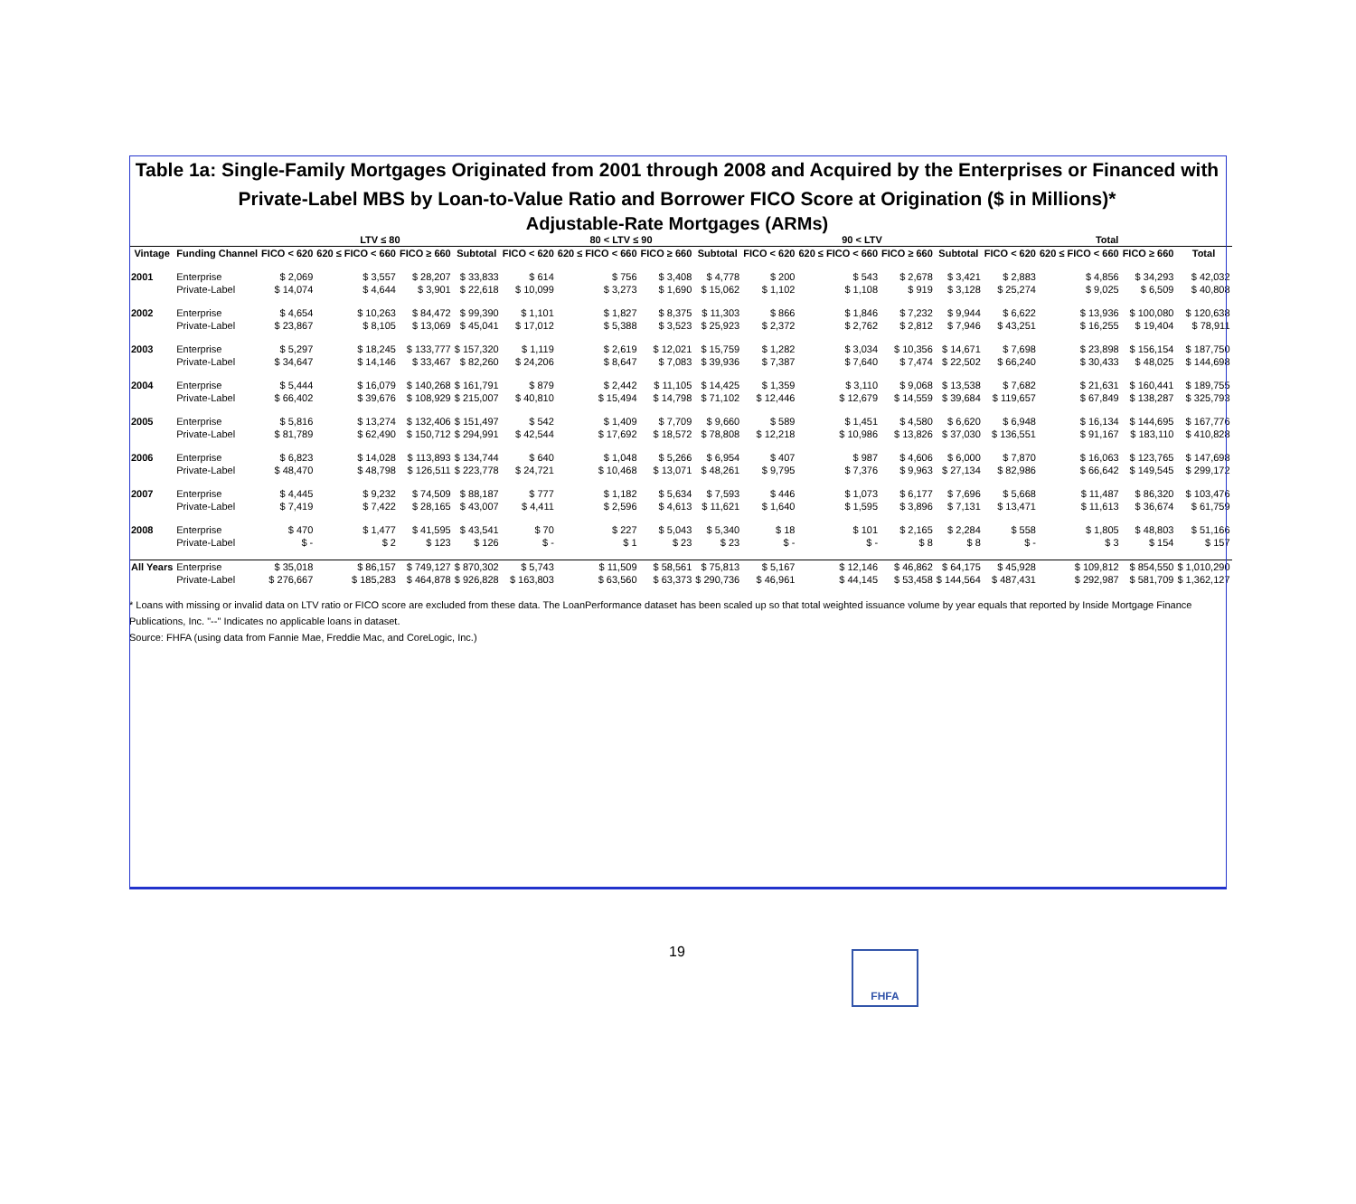Table 1a: Single-Family Mortgages Originated from 2001 through 2008 and Acquired by the Enterprises or Financed with Private-Label MBS by Loan-to-Value Ratio and Borrower FICO Score at Origination ($ in Millions)*
Adjustable-Rate Mortgages (ARMs)
| | | LTV ≤ 80 | | | | 80 < LTV ≤ 90 | | | | 90 < LTV | | | | Total | | | |
| --- | --- | --- | --- | --- | --- | --- | --- | --- | --- | --- | --- | --- | --- | --- | --- | --- | --- |
| Vintage | Funding Channel | FICO < 620 | 620 ≤ FICO < 660 | FICO ≥ 660 | Subtotal | FICO < 620 | 620 ≤ FICO < 660 | FICO ≥ 660 | Subtotal | FICO < 620 | 620 ≤ FICO < 660 | FICO ≥ 660 | Subtotal | FICO < 620 | 620 ≤ FICO < 660 | FICO ≥ 660 | Total |
| 2001 | Enterprise | $ 2,069 | $ 3,557 | $ 28,207 | $ 33,833 | $ 614 | $ 756 | $ 3,408 | $ 4,778 | $ 200 | $ 543 | $ 2,678 | $ 3,421 | $ 2,883 | $ 4,856 | $ 34,293 | $ 42,032 |
| | Private-Label | $ 14,074 | $ 4,644 | $ 3,901 | $ 22,618 | $ 10,099 | $ 3,273 | $ 1,690 | $ 15,062 | $ 1,102 | $ 1,108 | $ 919 | $ 3,128 | $ 25,274 | $ 9,025 | $ 6,509 | $ 40,808 |
| 2002 | Enterprise | $ 4,654 | $ 10,263 | $ 84,472 | $ 99,390 | $ 1,101 | $ 1,827 | $ 8,375 | $ 11,303 | $ 866 | $ 1,846 | $ 7,232 | $ 9,944 | $ 6,622 | $ 13,936 | $ 100,080 | $ 120,638 |
| | Private-Label | $ 23,867 | $ 8,105 | $ 13,069 | $ 45,041 | $ 17,012 | $ 5,388 | $ 3,523 | $ 25,923 | $ 2,372 | $ 2,762 | $ 2,812 | $ 7,946 | $ 43,251 | $ 16,255 | $ 19,404 | $ 78,911 |
| 2003 | Enterprise | $ 5,297 | $ 18,245 | $ 133,777 | $ 157,320 | $ 1,119 | $ 2,619 | $ 12,021 | $ 15,759 | $ 1,282 | $ 3,034 | $ 10,356 | $ 14,671 | $ 7,698 | $ 23,898 | $ 156,154 | $ 187,750 |
| | Private-Label | $ 34,647 | $ 14,146 | $ 33,467 | $ 82,260 | $ 24,206 | $ 8,647 | $ 7,083 | $ 39,936 | $ 7,387 | $ 7,640 | $ 7,474 | $ 22,502 | $ 66,240 | $ 30,433 | $ 48,025 | $ 144,698 |
| 2004 | Enterprise | $ 5,444 | $ 16,079 | $ 140,268 | $ 161,791 | $ 879 | $ 2,442 | $ 11,105 | $ 14,425 | $ 1,359 | $ 3,110 | $ 9,068 | $ 13,538 | $ 7,682 | $ 21,631 | $ 160,441 | $ 189,755 |
| | Private-Label | $ 66,402 | $ 39,676 | $ 108,929 | $ 215,007 | $ 40,810 | $ 15,494 | $ 14,798 | $ 71,102 | $ 12,446 | $ 12,679 | $ 14,559 | $ 39,684 | $ 119,657 | $ 67,849 | $ 138,287 | $ 325,793 |
| 2005 | Enterprise | $ 5,816 | $ 13,274 | $ 132,406 | $ 151,497 | $ 542 | $ 1,409 | $ 7,709 | $ 9,660 | $ 589 | $ 1,451 | $ 4,580 | $ 6,620 | $ 6,948 | $ 16,134 | $ 144,695 | $ 167,776 |
| | Private-Label | $ 81,789 | $ 62,490 | $ 150,712 | $ 294,991 | $ 42,544 | $ 17,692 | $ 18,572 | $ 78,808 | $ 12,218 | $ 10,986 | $ 13,826 | $ 37,030 | $ 136,551 | $ 91,167 | $ 183,110 | $ 410,828 |
| 2006 | Enterprise | $ 6,823 | $ 14,028 | $ 113,893 | $ 134,744 | $ 640 | $ 1,048 | $ 5,266 | $ 6,954 | $ 407 | $ 987 | $ 4,606 | $ 6,000 | $ 7,870 | $ 16,063 | $ 123,765 | $ 147,698 |
| | Private-Label | $ 48,470 | $ 48,798 | $ 126,511 | $ 223,778 | $ 24,721 | $ 10,468 | $ 13,071 | $ 48,261 | $ 9,795 | $ 7,376 | $ 9,963 | $ 27,134 | $ 82,986 | $ 66,642 | $ 149,545 | $ 299,172 |
| 2007 | Enterprise | $ 4,445 | $ 9,232 | $ 74,509 | $ 88,187 | $ 777 | $ 1,182 | $ 5,634 | $ 7,593 | $ 446 | $ 1,073 | $ 6,177 | $ 7,696 | $ 5,668 | $ 11,487 | $ 86,320 | $ 103,476 |
| | Private-Label | $ 7,419 | $ 7,422 | $ 28,165 | $ 43,007 | $ 4,411 | $ 2,596 | $ 4,613 | $ 11,621 | $ 1,640 | $ 1,595 | $ 3,896 | $ 7,131 | $ 13,471 | $ 11,613 | $ 36,674 | $ 61,759 |
| 2008 | Enterprise | $ 470 | $ 1,477 | $ 41,595 | $ 43,541 | $ 70 | $ 227 | $ 5,043 | $ 5,340 | $ 18 | $ 101 | $ 2,165 | $ 2,284 | $ 558 | $ 1,805 | $ 48,803 | $ 51,166 |
| | Private-Label | $ - | $ 2 | $ 123 | $ 126 | $ - | $ 1 | $ 23 | $ 23 | $ - | $ - | $ 8 | $ 8 | $ - | $ 3 | $ 154 | $ 157 |
| All Years | Enterprise | $ 35,018 | $ 86,157 | $ 749,127 | $ 870,302 | $ 5,743 | $ 11,509 | $ 58,561 | $ 75,813 | $ 5,167 | $ 12,146 | $ 46,862 | $ 64,175 | $ 45,928 | $ 109,812 | $ 854,550 | $ 1,010,290 |
| | Private-Label | $ 276,667 | $ 185,283 | $ 464,878 | $ 926,828 | $ 163,803 | $ 63,560 | $ 63,373 | $ 290,736 | $ 46,961 | $ 44,145 | $ 53,458 | $ 144,564 | $ 487,431 | $ 292,987 | $ 581,709 | $ 1,362,127 |
* Loans with missing or invalid data on LTV ratio or FICO score are excluded from these data. The LoanPerformance dataset has been scaled up so that total weighted issuance volume by year equals that reported by Inside Mortgage Finance Publications, Inc. "--" Indicates no applicable loans in dataset.
Source: FHFA (using data from Fannie Mae, Freddie Mac, and CoreLogic, Inc.)
19 FHFA